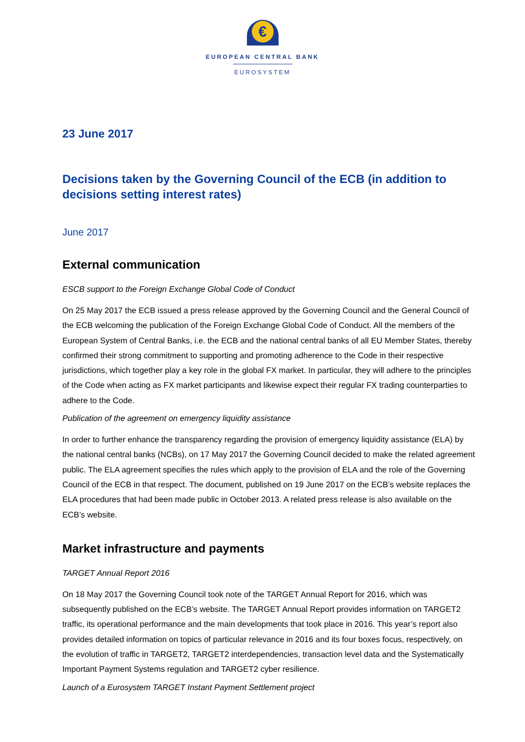€
EUROPEAN CENTRAL BANK
EUROSYSTEM
23 June 2017
Decisions taken by the Governing Council of the ECB (in addition to decisions setting interest rates)
June 2017
External communication
ESCB support to the Foreign Exchange Global Code of Conduct
On 25 May 2017 the ECB issued a press release approved by the Governing Council and the General Council of the ECB welcoming the publication of the Foreign Exchange Global Code of Conduct. All the members of the European System of Central Banks, i.e. the ECB and the national central banks of all EU Member States, thereby confirmed their strong commitment to supporting and promoting adherence to the Code in their respective jurisdictions, which together play a key role in the global FX market. In particular, they will adhere to the principles of the Code when acting as FX market participants and likewise expect their regular FX trading counterparties to adhere to the Code.
Publication of the agreement on emergency liquidity assistance
In order to further enhance the transparency regarding the provision of emergency liquidity assistance (ELA) by the national central banks (NCBs), on 17 May 2017 the Governing Council decided to make the related agreement public. The ELA agreement specifies the rules which apply to the provision of ELA and the role of the Governing Council of the ECB in that respect. The document, published on 19 June 2017 on the ECB’s website replaces the ELA procedures that had been made public in October 2013. A related press release is also available on the ECB’s website.
Market infrastructure and payments
TARGET Annual Report 2016
On 18 May 2017 the Governing Council took note of the TARGET Annual Report for 2016, which was subsequently published on the ECB’s website. The TARGET Annual Report provides information on TARGET2 traffic, its operational performance and the main developments that took place in 2016. This year’s report also provides detailed information on topics of particular relevance in 2016 and its four boxes focus, respectively, on the evolution of traffic in TARGET2, TARGET2 interdependencies, transaction level data and the Systematically Important Payment Systems regulation and TARGET2 cyber resilience.
Launch of a Eurosystem TARGET Instant Payment Settlement project